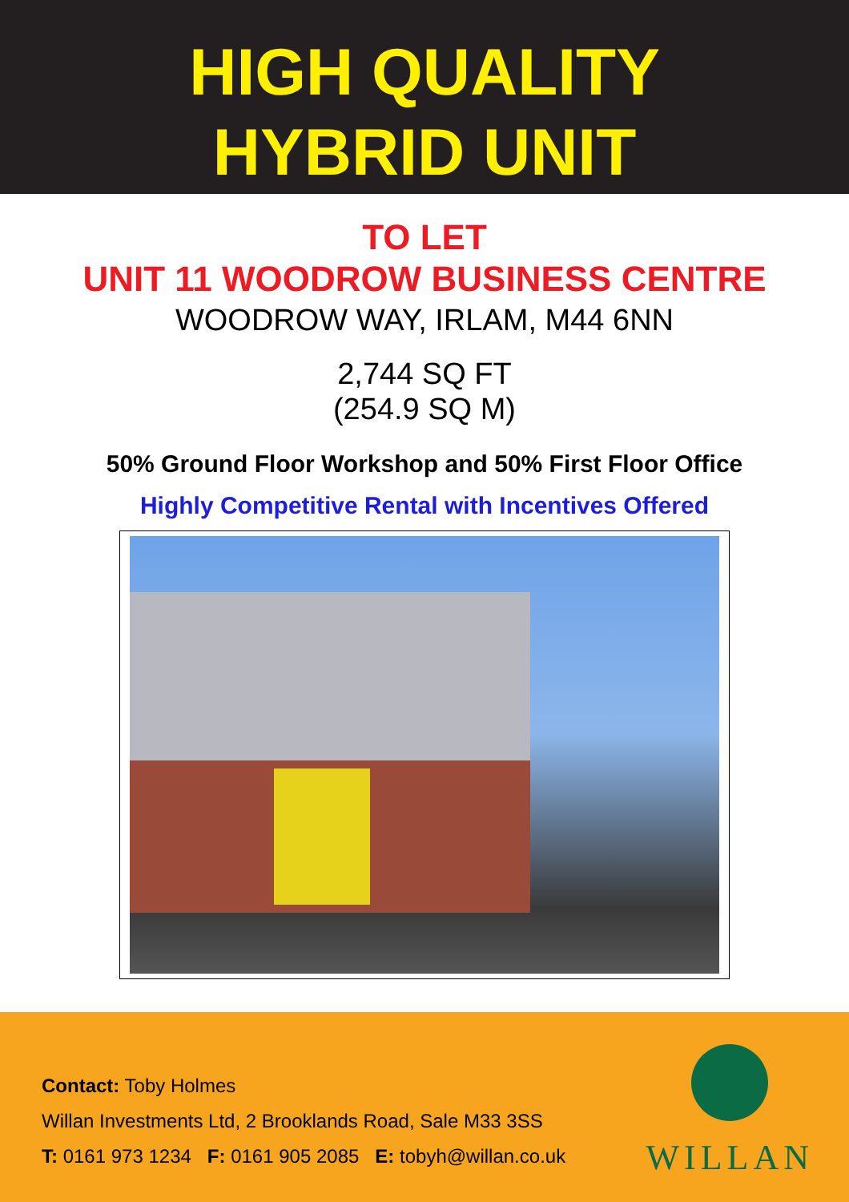HIGH QUALITY
HYBRID UNIT
TO LET
UNIT 11 WOODROW BUSINESS CENTRE
WOODROW WAY, IRLAM, M44 6NN
2,744 SQ FT
(254.9 SQ M)
50% Ground Floor Workshop and 50% First Floor Office
Highly Competitive Rental with Incentives Offered
Contact: Toby Holmes
Willan Investments Ltd, 2 Brooklands Road, Sale M33 3SS
T: 0161 973 1234 F: 0161 905 2085 E: tobyh@willan.co.uk
WILLAN